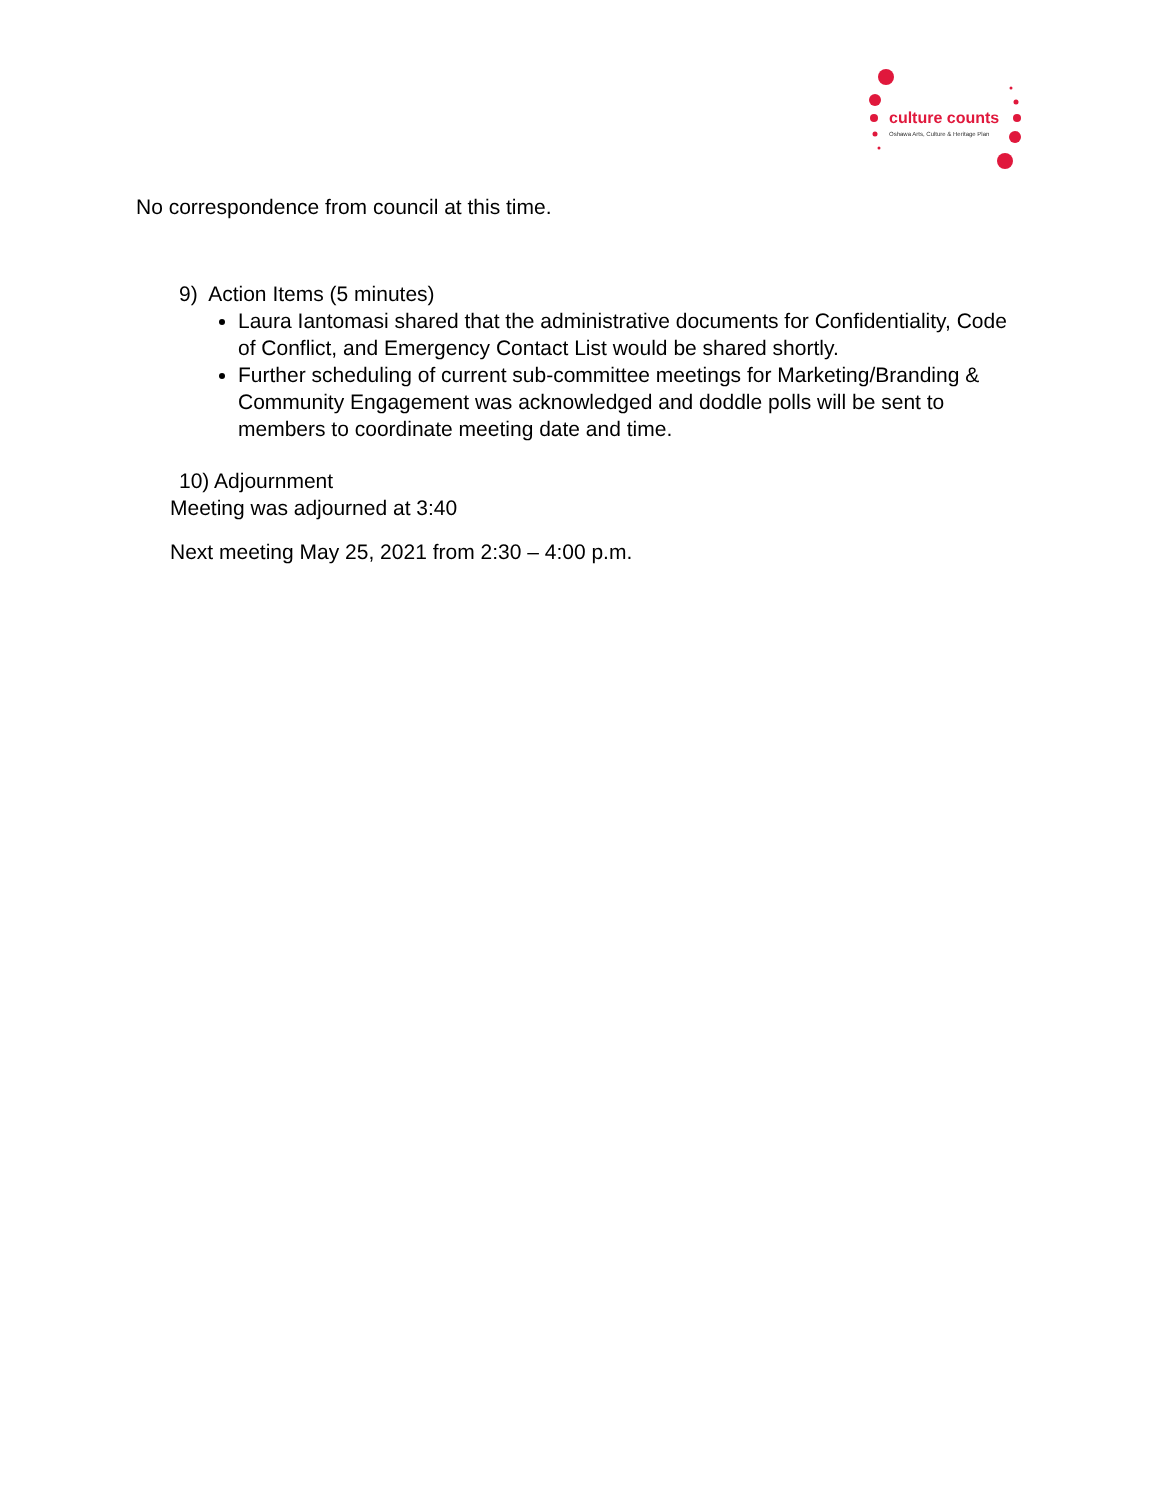culture counts
Oshawa Arts, Culture & Heritage Plan
No correspondence from council at this time.
9) Action Items (5 minutes)
Laura Iantomasi shared that the administrative documents for Confidentiality, Code of Conflict, and Emergency Contact List would be shared shortly.
Further scheduling of current sub-committee meetings for Marketing/Branding & Community Engagement was acknowledged and doddle polls will be sent to members to coordinate meeting date and time.
10) Adjournment
Meeting was adjourned at 3:40
Next meeting May 25, 2021 from 2:30 – 4:00 p.m.